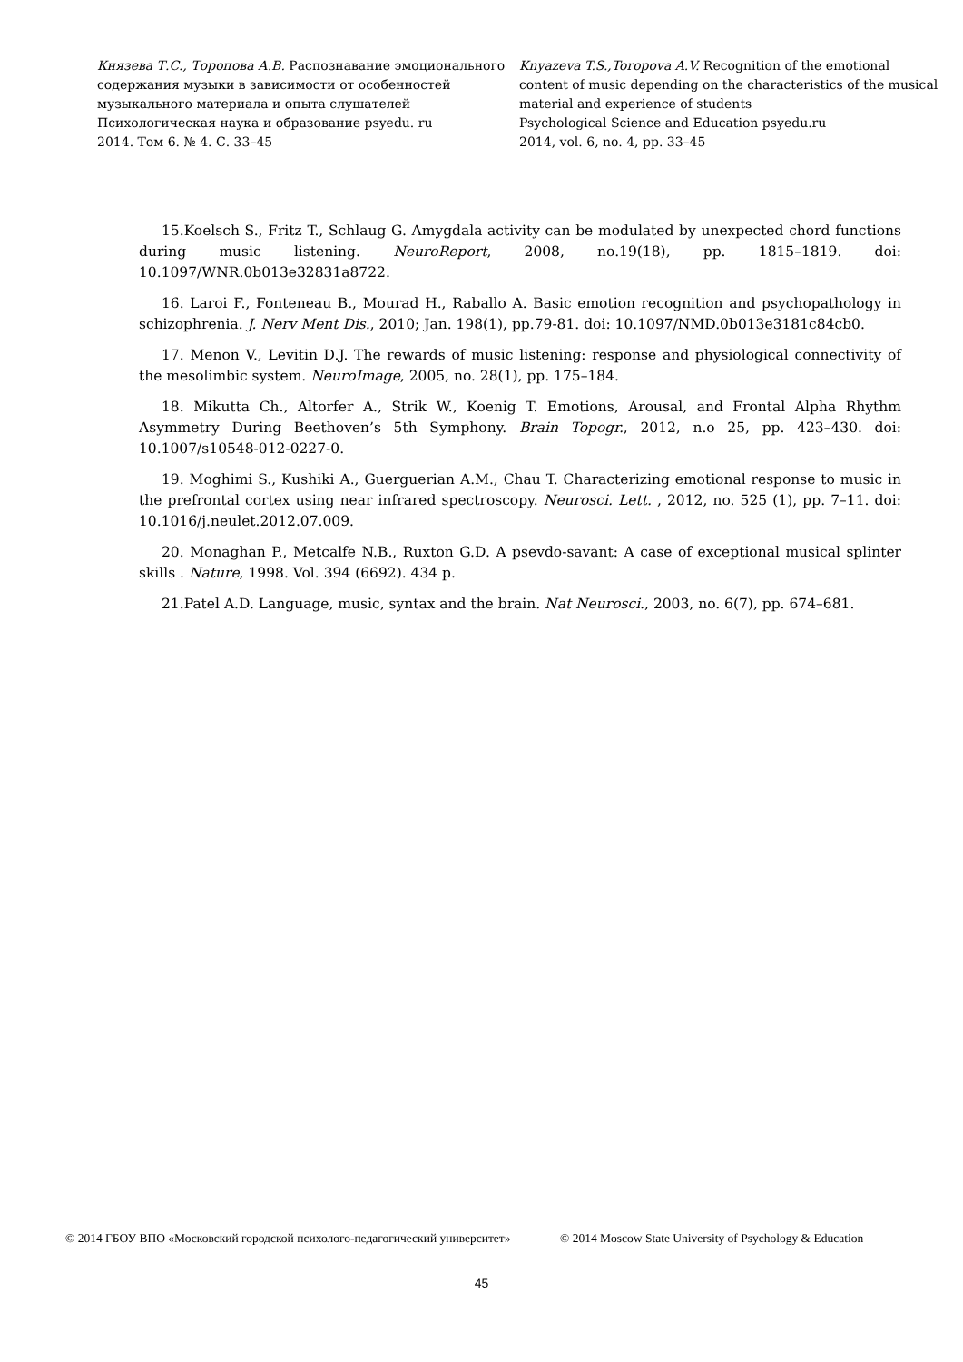Князева Т.С., Торопова А.В. Распознавание эмоционального содержания музыки в зависимости от особенностей музыкального материала и опыта слушателей
Психологическая наука и образование psyedu. ru
2014. Том 6. № 4. С. 33–45
Knyazeva T.S.,Toropova A.V. Recognition of the emotional content of music depending on the characteristics of the musical material and experience of students
Psychological Science and Education psyedu.ru
2014, vol. 6, no. 4, pp. 33–45
15.Koelsch S., Fritz T., Schlaug G. Amygdala activity can be modulated by unexpected chord functions during music listening. NeuroReport, 2008, no.19(18), pp. 1815–1819. doi: 10.1097/WNR.0b013e32831a8722.
16. Laroi F., Fonteneau B., Mourad H., Raballo A. Basic emotion recognition and psychopathology in schizophrenia. J. Nerv Ment Dis., 2010; Jan. 198(1), pp.79-81. doi: 10.1097/NMD.0b013e3181c84cb0.
17. Menon V., Levitin D.J. The rewards of music listening: response and physiological connectivity of the mesolimbic system. NeuroImage, 2005, no. 28(1), pp. 175–184.
18. Mikutta Ch., Altorfer A., Strik W., Koenig T. Emotions, Arousal, and Frontal Alpha Rhythm Asymmetry During Beethoven’s 5th Symphony. Brain Topogr., 2012, n.o 25, pp. 423–430. doi: 10.1007/s10548-012-0227-0.
19. Moghimi S., Kushiki A., Guerguerian A.M., Chau T. Characterizing emotional response to music in the prefrontal cortex using near infrared spectroscopy. Neurosci. Lett. , 2012, no. 525 (1), pp. 7–11. doi: 10.1016/j.neulet.2012.07.009.
20. Monaghan P., Metcalfe N.B., Ruxton G.D. A psevdo-savant: A case of exceptional musical splinter skills . Nature, 1998. Vol. 394 (6692). 434 p.
21.Patel A.D. Language, music, syntax and the brain. Nat Neurosci., 2003, no. 6(7), pp. 674–681.
© 2014 ГБОУ ВПО «Московский городской психолого-педагогический университет»
© 2014 Moscow State University of Psychology & Education
45